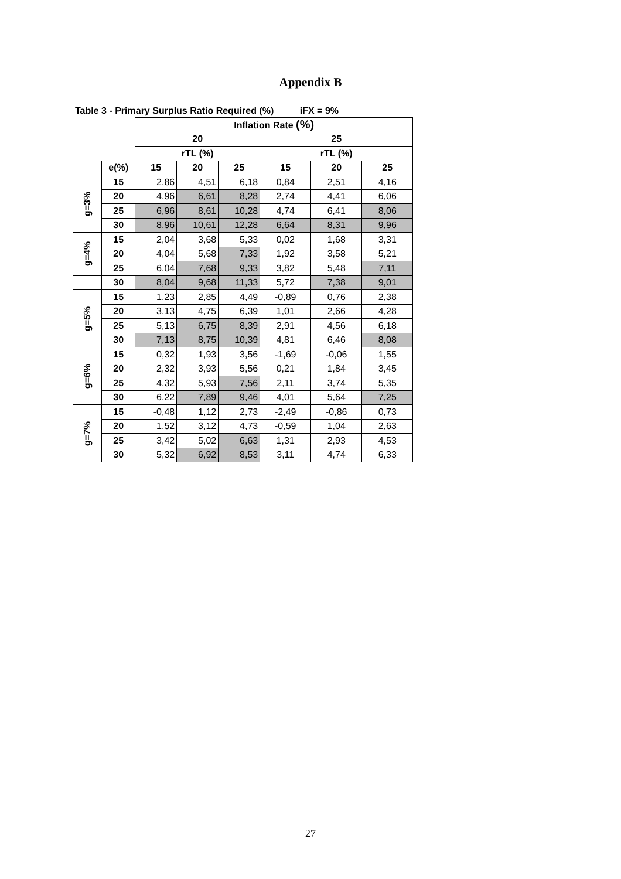Appendix B
Table 3 - Primary Surplus Ratio Required (%) iFX = 9%
| | | Inflation Rate (%) | | | | | |
| | | 20 | | | 25 | | |
| | | rTL (%) | | | rTL (%) | | |
| | e(%) | 15 | 20 | 25 | 15 | 20 | 25 |
| g=3% | 15 | 2,86 | 4,51 | 6,18 | 0,84 | 2,51 | 4,16 |
| | 20 | 4,96 | 6,61 | 8,28 | 2,74 | 4,41 | 6,06 |
| | 25 | 6,96 | 8,61 | 10,28 | 4,74 | 6,41 | 8,06 |
| | 30 | 8,96 | 10,61 | 12,28 | 6,64 | 8,31 | 9,96 |
| g=4% | 15 | 2,04 | 3,68 | 5,33 | 0,02 | 1,68 | 3,31 |
| | 20 | 4,04 | 5,68 | 7,33 | 1,92 | 3,58 | 5,21 |
| | 25 | 6,04 | 7,68 | 9,33 | 3,82 | 5,48 | 7,11 |
| | 30 | 8,04 | 9,68 | 11,33 | 5,72 | 7,38 | 9,01 |
| g=5% | 15 | 1,23 | 2,85 | 4,49 | -0,89 | 0,76 | 2,38 |
| | 20 | 3,13 | 4,75 | 6,39 | 1,01 | 2,66 | 4,28 |
| | 25 | 5,13 | 6,75 | 8,39 | 2,91 | 4,56 | 6,18 |
| | 30 | 7,13 | 8,75 | 10,39 | 4,81 | 6,46 | 8,08 |
| g=6% | 15 | 0,32 | 1,93 | 3,56 | -1,69 | -0,06 | 1,55 |
| | 20 | 2,32 | 3,93 | 5,56 | 0,21 | 1,84 | 3,45 |
| | 25 | 4,32 | 5,93 | 7,56 | 2,11 | 3,74 | 5,35 |
| | 30 | 6,22 | 7,89 | 9,46 | 4,01 | 5,64 | 7,25 |
| g=7% | 15 | -0,48 | 1,12 | 2,73 | -2,49 | -0,86 | 0,73 |
| | 20 | 1,52 | 3,12 | 4,73 | -0,59 | 1,04 | 2,63 |
| | 25 | 3,42 | 5,02 | 6,63 | 1,31 | 2,93 | 4,53 |
| | 30 | 5,32 | 6,92 | 8,53 | 3,11 | 4,74 | 6,33 |
27